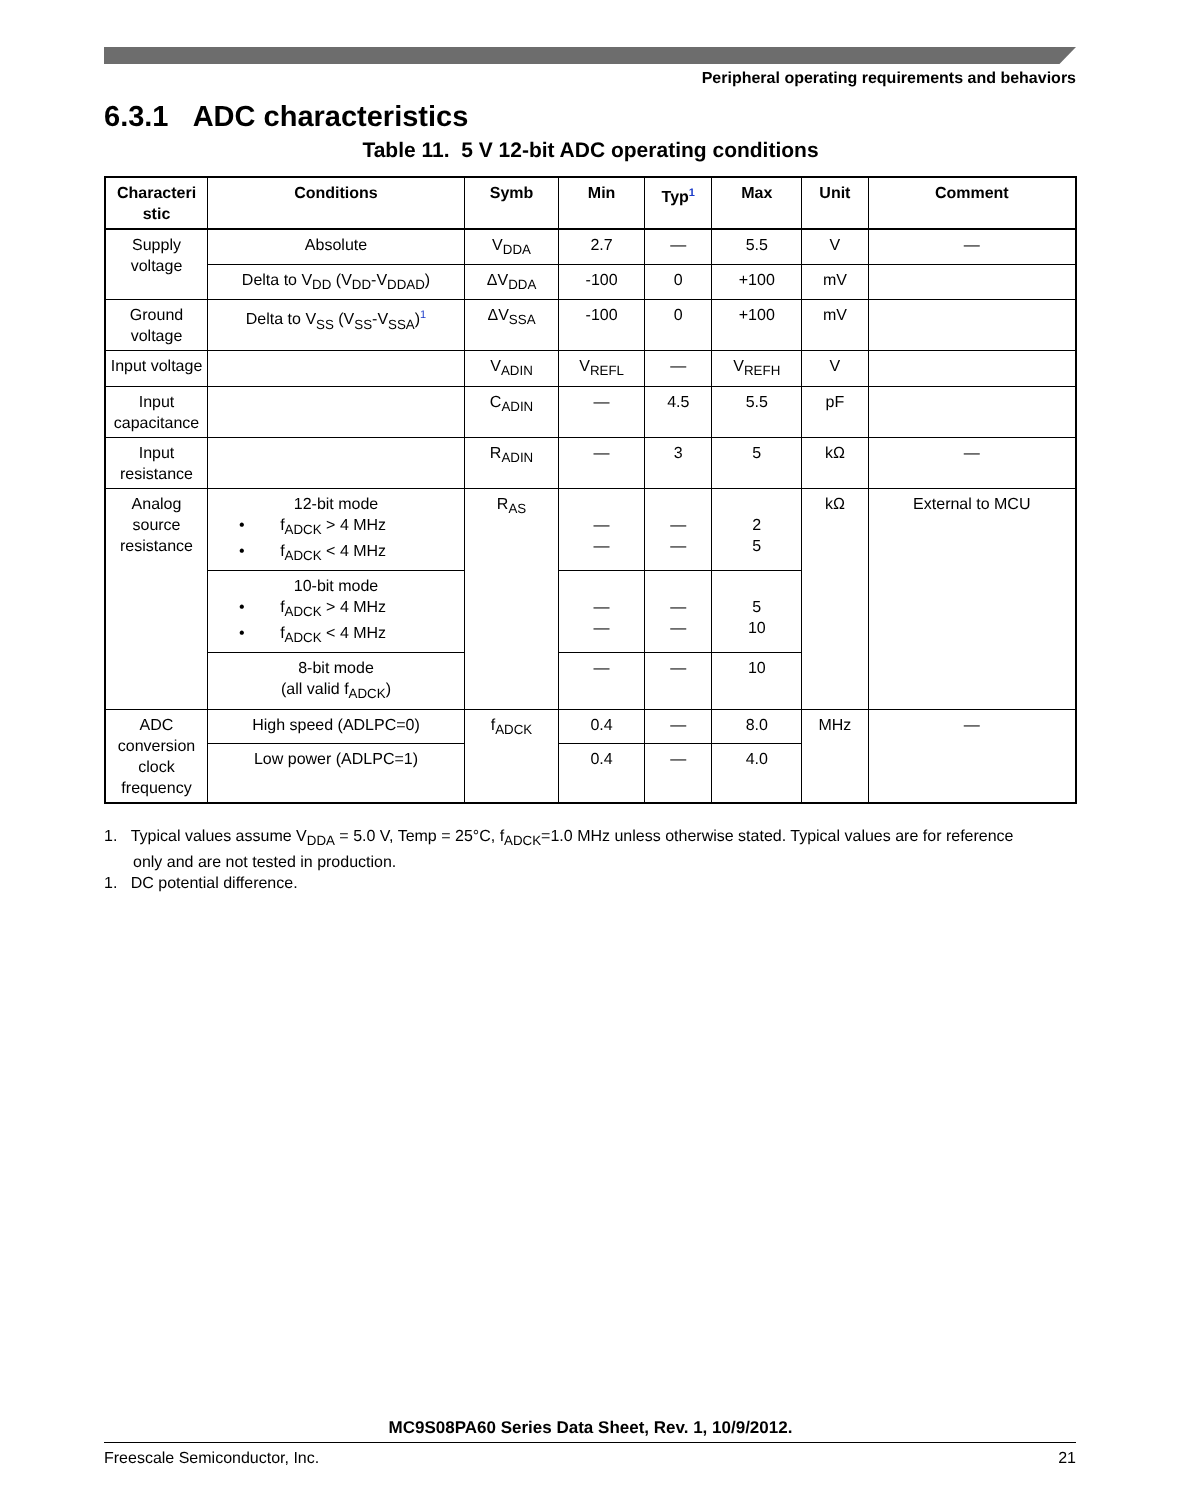Peripheral operating requirements and behaviors
6.3.1 ADC characteristics
Table 11. 5 V 12-bit ADC operating conditions
| Characteri stic | Conditions | Symb | Min | Typ<sup>1</sup> | Max | Unit | Comment |
| --- | --- | --- | --- | --- | --- | --- | --- |
| Supply voltage | Absolute | V<sub>DDA</sub> | 2.7 | — | 5.5 | V | — |
| | Delta to V<sub>DD</sub> (V<sub>DD</sub>-V<sub>DDAD</sub>) | ΔV<sub>DDA</sub> | -100 | 0 | +100 | mV | |
| Ground voltage | Delta to V<sub>SS</sub> (V<sub>SS</sub>-V<sub>SSA</sub>)<sup>1</sup> | ΔV<sub>SSA</sub> | -100 | 0 | +100 | mV | |
| Input voltage | | V<sub>ADIN</sub> | V<sub>REFL</sub> | — | V<sub>REFH</sub> | V | |
| Input capacitance | | C<sub>ADIN</sub> | — | 4.5 | 5.5 | pF | |
| Input resistance | | R<sub>ADIN</sub> | — | 3 | 5 | kΩ | — |
| Analog source resistance | 12-bit mode • f<sub>ADCK</sub> > 4 MHz • f<sub>ADCK</sub> < 4 MHz | R<sub>AS</sub> | — — | — — | 2 5 | kΩ | External to MCU |
| | 10-bit mode • f<sub>ADCK</sub> > 4 MHz • f<sub>ADCK</sub> < 4 MHz | | — — | — — | 5 10 | | |
| | 8-bit mode (all valid f<sub>ADCK</sub>) | | — | — | 10 | | |
| ADC conversion clock frequency | High speed (ADLPC=0) | f<sub>ADCK</sub> | 0.4 | — | 8.0 | MHz | — |
| | Low power (ADLPC=1) | | 0.4 | — | 4.0 | | |
1. Typical values assume V<sub>DDA</sub> = 5.0 V, Temp = 25°C, f<sub>ADCK</sub>=1.0 MHz unless otherwise stated. Typical values are for reference only and are not tested in production.
1. DC potential difference.
MC9S08PA60 Series Data Sheet, Rev. 1, 10/9/2012.
Freescale Semiconductor, Inc. 21